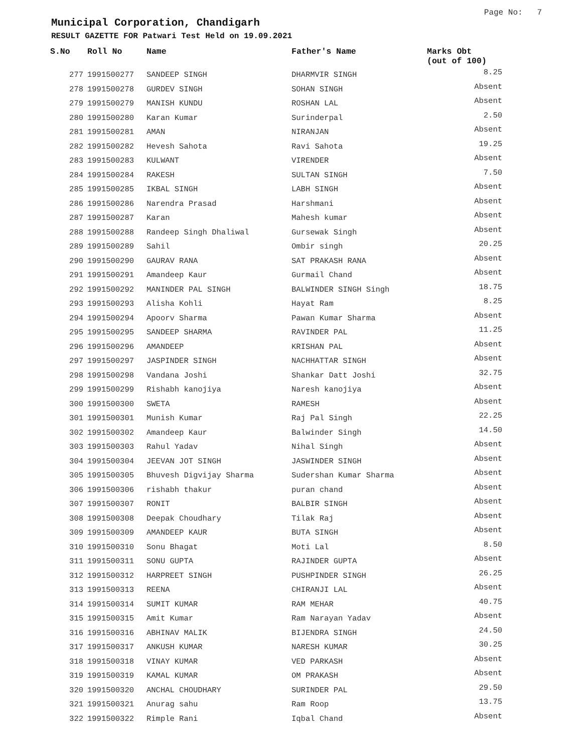Page No: 7
Municipal Corporation, Chandigarh
RESULT GAZETTE FOR Patwari Test Held on 19.09.2021
| S.No | Roll No | Name | Father's Name | Marks Obt (out of 100) |
| --- | --- | --- | --- | --- |
| 277 | 1991500277 | SANDEEP SINGH | DHARMVIR SINGH | 8.25 |
| 278 | 1991500278 | GURDEV SINGH | SOHAN SINGH | Absent |
| 279 | 1991500279 | MANISH KUNDU | ROSHAN LAL | Absent |
| 280 | 1991500280 | Karan Kumar | Surinderpal | 2.50 |
| 281 | 1991500281 | AMAN | NIRANJAN | Absent |
| 282 | 1991500282 | Hevesh Sahota | Ravi Sahota | 19.25 |
| 283 | 1991500283 | KULWANT | VIRENDER | Absent |
| 284 | 1991500284 | RAKESH | SULTAN SINGH | 7.50 |
| 285 | 1991500285 | IKBAL SINGH | LABH SINGH | Absent |
| 286 | 1991500286 | Narendra Prasad | Harshmani | Absent |
| 287 | 1991500287 | Karan | Mahesh kumar | Absent |
| 288 | 1991500288 | Randeep Singh Dhaliwal | Gursewak Singh | Absent |
| 289 | 1991500289 | Sahil | Ombir singh | 20.25 |
| 290 | 1991500290 | GAURAV RANA | SAT PRAKASH RANA | Absent |
| 291 | 1991500291 | Amandeep Kaur | Gurmail Chand | Absent |
| 292 | 1991500292 | MANINDER PAL SINGH | BALWINDER SINGH Singh | 18.75 |
| 293 | 1991500293 | Alisha Kohli | Hayat Ram | 8.25 |
| 294 | 1991500294 | Apoorv Sharma | Pawan Kumar Sharma | Absent |
| 295 | 1991500295 | SANDEEP SHARMA | RAVINDER PAL | 11.25 |
| 296 | 1991500296 | AMANDEEP | KRISHAN PAL | Absent |
| 297 | 1991500297 | JASPINDER SINGH | NACHHATTAR SINGH | Absent |
| 298 | 1991500298 | Vandana Joshi | Shankar Datt Joshi | 32.75 |
| 299 | 1991500299 | Rishabh kanojiya | Naresh kanojiya | Absent |
| 300 | 1991500300 | SWETA | RAMESH | Absent |
| 301 | 1991500301 | Munish Kumar | Raj Pal Singh | 22.25 |
| 302 | 1991500302 | Amandeep Kaur | Balwinder Singh | 14.50 |
| 303 | 1991500303 | Rahul Yadav | Nihal Singh | Absent |
| 304 | 1991500304 | JEEVAN JOT SINGH | JASWINDER SINGH | Absent |
| 305 | 1991500305 | Bhuvesh Digvijay Sharma | Sudershan Kumar Sharma | Absent |
| 306 | 1991500306 | rishabh thakur | puran chand | Absent |
| 307 | 1991500307 | RONIT | BALBIR SINGH | Absent |
| 308 | 1991500308 | Deepak Choudhary | Tilak Raj | Absent |
| 309 | 1991500309 | AMANDEEP KAUR | BUTA SINGH | Absent |
| 310 | 1991500310 | Sonu Bhagat | Moti Lal | 8.50 |
| 311 | 1991500311 | SONU GUPTA | RAJINDER GUPTA | Absent |
| 312 | 1991500312 | HARPREET SINGH | PUSHPINDER SINGH | 26.25 |
| 313 | 1991500313 | REENA | CHIRANJI LAL | Absent |
| 314 | 1991500314 | SUMIT KUMAR | RAM MEHAR | 40.75 |
| 315 | 1991500315 | Amit Kumar | Ram Narayan Yadav | Absent |
| 316 | 1991500316 | ABHINAV MALIK | BIJENDRA SINGH | 24.50 |
| 317 | 1991500317 | ANKUSH KUMAR | NARESH KUMAR | 30.25 |
| 318 | 1991500318 | VINAY KUMAR | VED PARKASH | Absent |
| 319 | 1991500319 | KAMAL KUMAR | OM PRAKASH | Absent |
| 320 | 1991500320 | ANCHAL CHOUDHARY | SURINDER PAL | 29.50 |
| 321 | 1991500321 | Anurag sahu | Ram Roop | 13.75 |
| 322 | 1991500322 | Rimple Rani | Iqbal Chand | Absent |